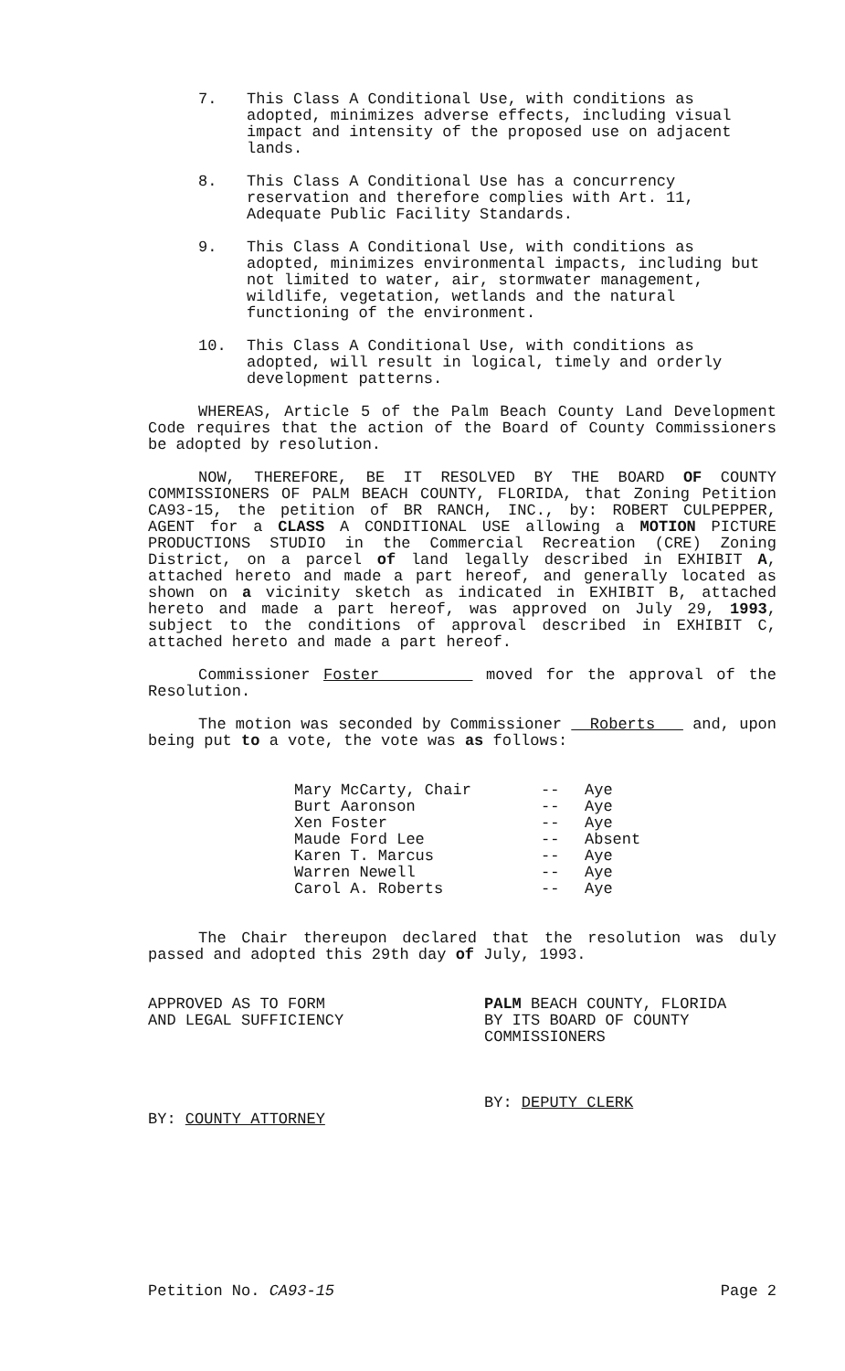7. This Class A Conditional Use, with conditions as adopted, minimizes adverse effects, including visual impact and intensity of the proposed use on adjacent lands.
8. This Class A Conditional Use has a concurrency reservation and therefore complies with Art. 11, Adequate Public Facility Standards.
9. This Class A Conditional Use, with conditions as adopted, minimizes environmental impacts, including but not limited to water, air, stormwater management, wildlife, vegetation, wetlands and the natural functioning of the environment.
10. This Class A Conditional Use, with conditions as adopted, will result in logical, timely and orderly development patterns.
WHEREAS, Article 5 of the Palm Beach County Land Development Code requires that the action of the Board of County Commissioners be adopted by resolution.
NOW, THEREFORE, BE IT RESOLVED BY THE BOARD OF COUNTY COMMISSIONERS OF PALM BEACH COUNTY, FLORIDA, that Zoning Petition CA93-15, the petition of BR RANCH, INC., by: ROBERT CULPEPPER, AGENT for a CLASS A CONDITIONAL USE allowing a MOTION PICTURE PRODUCTIONS STUDIO in the Commercial Recreation (CRE) Zoning District, on a parcel of land legally described in EXHIBIT A, attached hereto and made a part hereof, and generally located as shown on a vicinity sketch as indicated in EXHIBIT B, attached hereto and made a part hereof, was approved on July 29, 1993, subject to the conditions of approval described in EXHIBIT C, attached hereto and made a part hereof.
Commissioner Foster moved for the approval of the Resolution.
The motion was seconded by Commissioner Roberts and, upon being put to a vote, the vote was as follows:
Mary McCarty, Chair -- Aye
Burt Aaronson -- Aye
Xen Foster -- Aye
Maude Ford Lee -- Absent
Karen T. Marcus -- Aye
Warren Newell -- Aye
Carol A. Roberts -- Aye
The Chair thereupon declared that the resolution was duly passed and adopted this 29th day of July, 1993.
APPROVED AS TO FORM
AND LEGAL SUFFICIENCY
BY: COUNTY ATTORNEY
PALM BEACH COUNTY, FLORIDA
BY ITS BOARD OF COUNTY
COMMISSIONERS
BY: DEPUTY CLERK
Petition No. CA93-15 Page 2